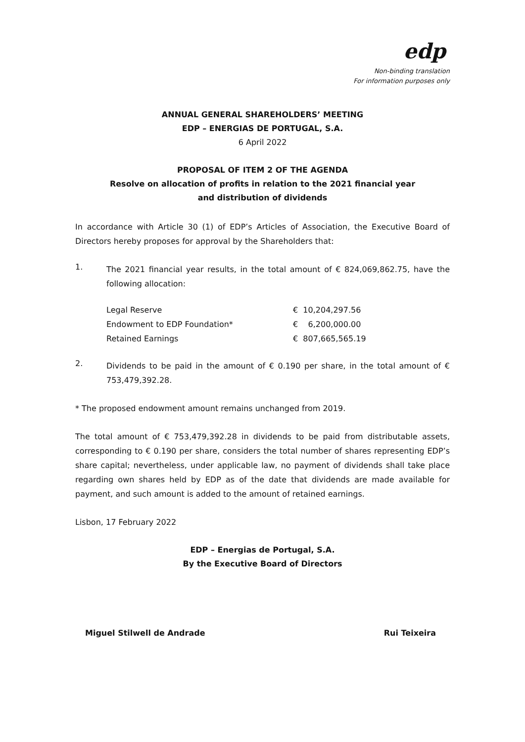edp
Non-binding translation
For information purposes only
ANNUAL GENERAL SHAREHOLDERS’ MEETING
EDP – ENERGIAS DE PORTUGAL, S.A.
6 April 2022
PROPOSAL OF ITEM 2 OF THE AGENDA
Resolve on allocation of profits in relation to the 2021 financial year
and distribution of dividends
In accordance with Article 30 (1) of EDP’s Articles of Association, the Executive Board of Directors hereby proposes for approval by the Shareholders that:
1.
The 2021 financial year results, in the total amount of € 824,069,862.75, have the following allocation:
| Legal Reserve | € 10,204,297.56 |
| Endowment to EDP Foundation* | € 6,200,000.00 |
| Retained Earnings | € 807,665,565.19 |
2.
Dividends to be paid in the amount of € 0.190 per share, in the total amount of € 753,479,392.28.
* The proposed endowment amount remains unchanged from 2019.
The total amount of € 753,479,392.28 in dividends to be paid from distributable assets, corresponding to € 0.190 per share, considers the total number of shares representing EDP’s share capital; nevertheless, under applicable law, no payment of dividends shall take place regarding own shares held by EDP as of the date that dividends are made available for payment, and such amount is added to the amount of retained earnings.
Lisbon, 17 February 2022
EDP – Energias de Portugal, S.A.
By the Executive Board of Directors
Miguel Stilwell de Andrade Rui Teixeira